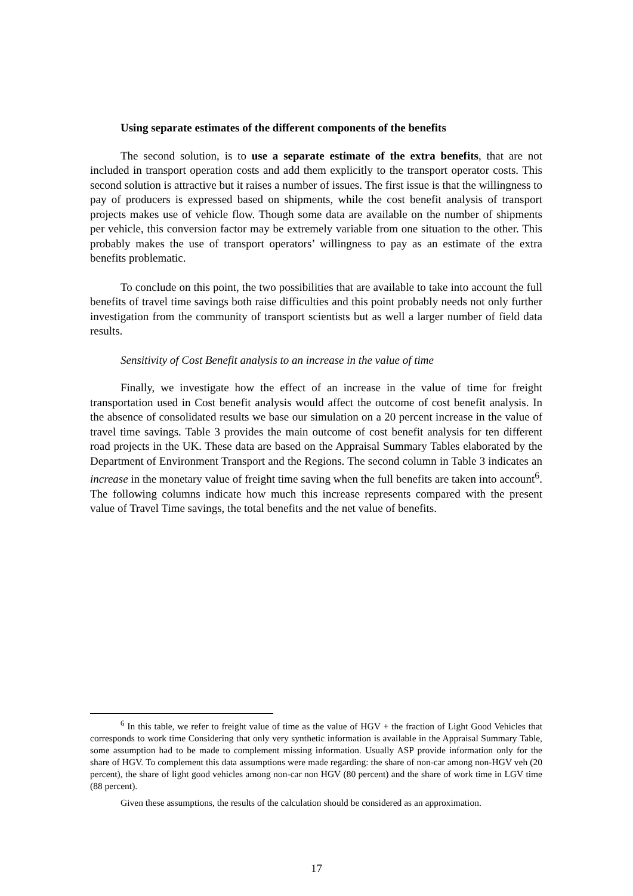Using separate estimates of the different components of the benefits
The second solution, is to use a separate estimate of the extra benefits, that are not included in transport operation costs and add them explicitly to the transport operator costs. This second solution is attractive but it raises a number of issues. The first issue is that the willingness to pay of producers is expressed based on shipments, while the cost benefit analysis of transport projects makes use of vehicle flow. Though some data are available on the number of shipments per vehicle, this conversion factor may be extremely variable from one situation to the other. This probably makes the use of transport operators’ willingness to pay as an estimate of the extra benefits problematic.
To conclude on this point, the two possibilities that are available to take into account the full benefits of travel time savings both raise difficulties and this point probably needs not only further investigation from the community of transport scientists but as well a larger number of field data results.
Sensitivity of Cost Benefit analysis to an increase in the value of time
Finally, we investigate how the effect of an increase in the value of time for freight transportation used in Cost benefit analysis would affect the outcome of cost benefit analysis. In the absence of consolidated results we base our simulation on a 20 percent increase in the value of travel time savings. Table 3 provides the main outcome of cost benefit analysis for ten different road projects in the UK. These data are based on the Appraisal Summary Tables elaborated by the Department of Environment Transport and the Regions. The second column in Table 3 indicates an increase in the monetary value of freight time saving when the full benefits are taken into account<sup>6</sup>. The following columns indicate how much this increase represents compared with the present value of Travel Time savings, the total benefits and the net value of benefits.
<sup>6</sup> In this table, we refer to freight value of time as the value of HGV + the fraction of Light Good Vehicles that corresponds to work time Considering that only very synthetic information is available in the Appraisal Summary Table, some assumption had to be made to complement missing information. Usually ASP provide information only for the share of HGV. To complement this data assumptions were made regarding: the share of non-car among non-HGV veh (20 percent), the share of light good vehicles among non-car non HGV (80 percent) and the share of work time in LGV time (88 percent).
Given these assumptions, the results of the calculation should be considered as an approximation.
17